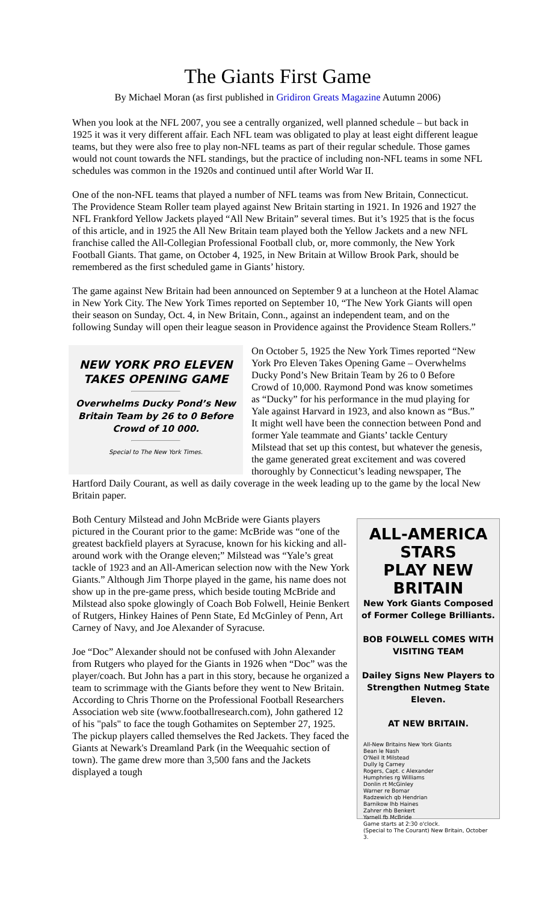The Giants First Game
By Michael Moran (as first published in Gridiron Greats Magazine Autumn 2006)
When you look at the NFL 2007, you see a centrally organized, well planned schedule – but back in 1925 it was it very different affair. Each NFL team was obligated to play at least eight different league teams, but they were also free to play non-NFL teams as part of their regular schedule. Those games would not count towards the NFL standings, but the practice of including non-NFL teams in some NFL schedules was common in the 1920s and continued until after World War II.
One of the non-NFL teams that played a number of NFL teams was from New Britain, Connecticut. The Providence Steam Roller team played against New Britain starting in 1921. In 1926 and 1927 the NFL Frankford Yellow Jackets played “All New Britain” several times. But it’s 1925 that is the focus of this article, and in 1925 the All New Britain team played both the Yellow Jackets and a new NFL franchise called the All-Collegian Professional Football club, or, more commonly, the New York Football Giants. That game, on October 4, 1925, in New Britain at Willow Brook Park, should be remembered as the first scheduled game in Giants’ history.
The game against New Britain had been announced on September 9 at a luncheon at the Hotel Alamac in New York City. The New York Times reported on September 10, “The New York Giants will open their season on Sunday, Oct. 4, in New Britain, Conn., against an independent team, and on the following Sunday will open their league season in Providence against the Providence Steam Rollers.”
NEW YORK PRO ELEVEN
TAKES OPENING GAME
Overwhelms Ducky Pond’s New Britain Team by 26 to 0 Before Crowd of 10 000.
Special to The New York Times.
On October 5, 1925 the New York Times reported “New York Pro Eleven Takes Opening Game – Overwhelms Ducky Pond’s New Britain Team by 26 to 0 Before Crowd of 10,000. Raymond Pond was know sometimes as “Ducky” for his performance in the mud playing for Yale against Harvard in 1923, and also known as “Bus.” It might well have been the connection between Pond and former Yale teammate and Giants’ tackle Century Milstead that set up this contest, but whatever the genesis, the game generated great excitement and was covered thoroughly by Connecticut’s leading newspaper, The Hartford Daily Courant, as well as daily coverage in the week leading up to the game by the local New Britain paper.
ALL-AMERICA STARS
PLAY NEW BRITAIN
New York Giants Composed of Former College Brilliants.
BOB FOLWELL COMES WITH VISITING TEAM
Dailey Signs New Players to Strengthen Nutmeg State Eleven.
AT NEW BRITAIN.
All-New Britains New York Giants
Bean le Nash
O'Neil lt Milstead
Dully lg Carney
Rogers, Capt. c Alexander
Humphries rg Williams
Donlin rt McGinley
Warner re Bomar
Radzewich qb Hendrian
Barnikow lhb Haines
Zahrer rhb Benkert
Yarnell fb McBride
Game starts at 2:30 o'clock.
(Special to The Courant) New Britain, October 3.
Both Century Milstead and John McBride were Giants players pictured in the Courant prior to the game: McBride was “one of the greatest backfield players at Syracuse, known for his kicking and all-around work with the Orange eleven;” Milstead was “Yale’s great tackle of 1923 and an All-American selection now with the New York Giants.” Although Jim Thorpe played in the game, his name does not show up in the pre-game press, which beside touting McBride and Milstead also spoke glowingly of Coach Bob Folwell, Heinie Benkert of Rutgers, Hinkey Haines of Penn State, Ed McGinley of Penn, Art Carney of Navy, and Joe Alexander of Syracuse.
Joe “Doc” Alexander should not be confused with John Alexander from Rutgers who played for the Giants in 1926 when “Doc” was the player/coach. But John has a part in this story, because he organized a team to scrimmage with the Giants before they went to New Britain. According to Chris Thorne on the Professional Football Researchers Association web site (www.footballresearch.com), John gathered 12 of his "pals" to face the tough Gothamites on September 27, 1925. The pickup players called themselves the Red Jackets. They faced the Giants at Newark's Dreamland Park (in the Weequahic section of town). The game drew more than 3,500 fans and the Jackets displayed a tough